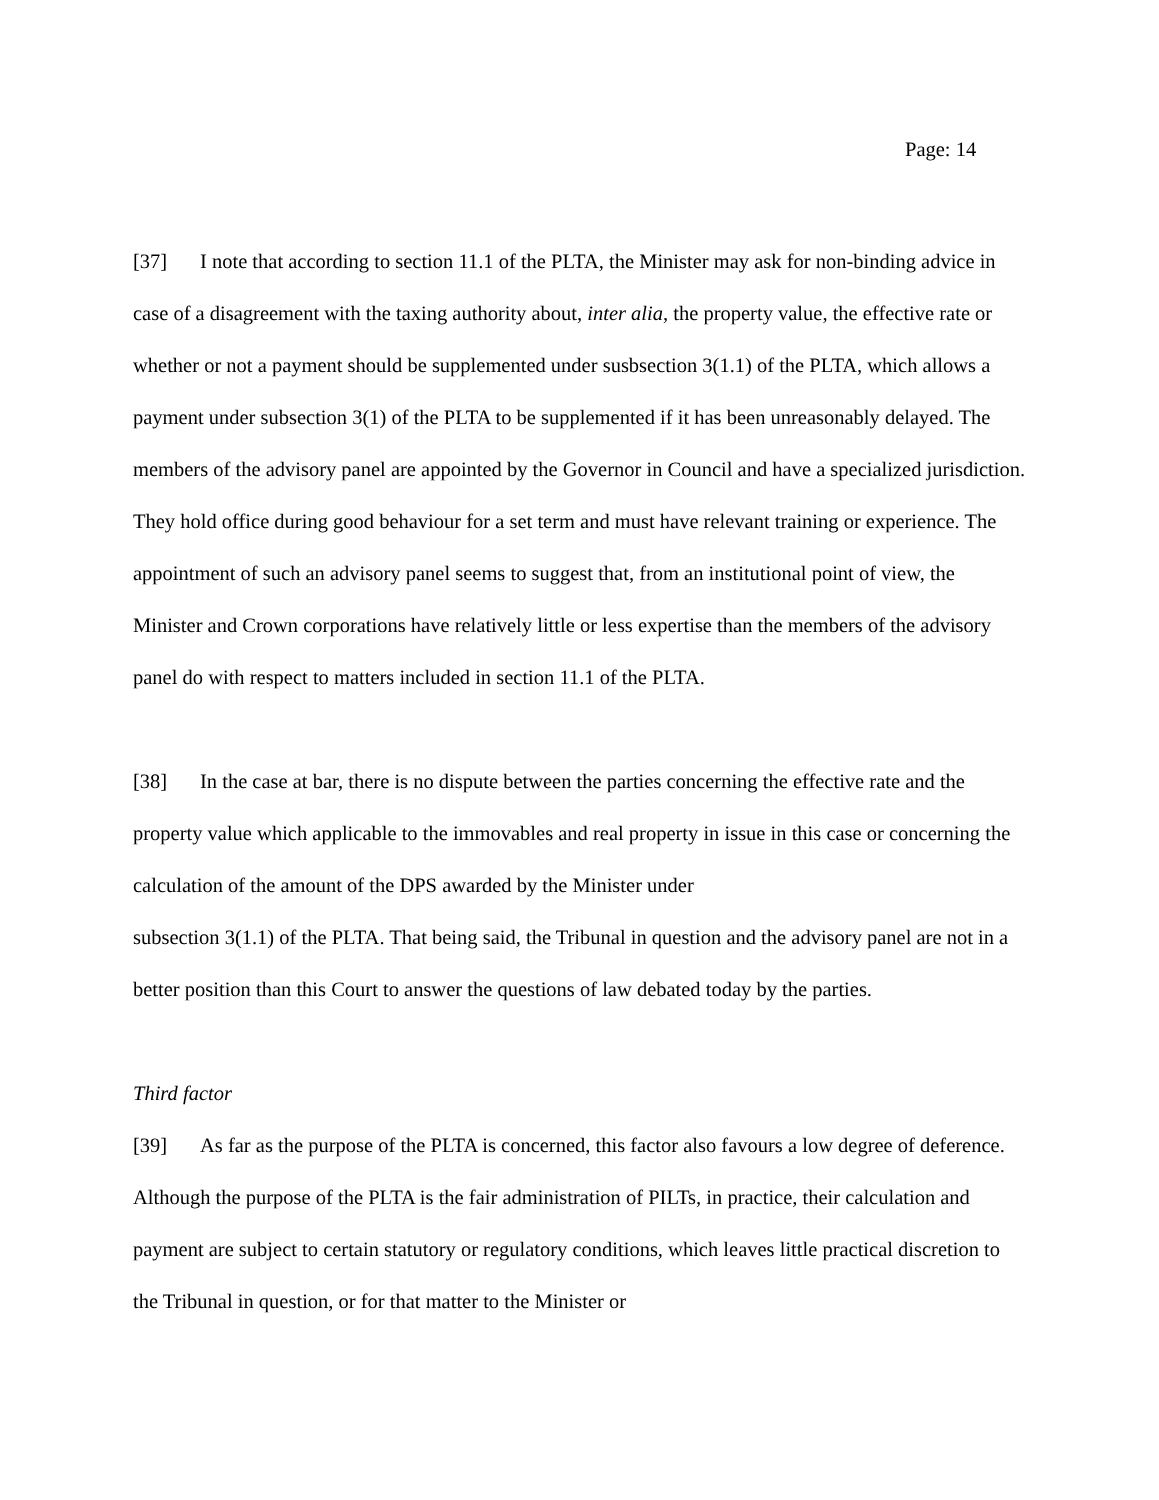Page: 14
[37] I note that according to section 11.1 of the PLTA, the Minister may ask for non-binding advice in case of a disagreement with the taxing authority about, inter alia, the property value, the effective rate or whether or not a payment should be supplemented under susbsection 3(1.1) of the PLTA, which allows a payment under subsection 3(1) of the PLTA to be supplemented if it has been unreasonably delayed. The members of the advisory panel are appointed by the Governor in Council and have a specialized jurisdiction. They hold office during good behaviour for a set term and must have relevant training or experience. The appointment of such an advisory panel seems to suggest that, from an institutional point of view, the Minister and Crown corporations have relatively little or less expertise than the members of the advisory panel do with respect to matters included in section 11.1 of the PLTA.
[38] In the case at bar, there is no dispute between the parties concerning the effective rate and the property value which applicable to the immovables and real property in issue in this case or concerning the calculation of the amount of the DPS awarded by the Minister under
subsection 3(1.1) of the PLTA. That being said, the Tribunal in question and the advisory panel are not in a better position than this Court to answer the questions of law debated today by the parties.
Third factor
[39] As far as the purpose of the PLTA is concerned, this factor also favours a low degree of deference. Although the purpose of the PLTA is the fair administration of PILTs, in practice, their calculation and payment are subject to certain statutory or regulatory conditions, which leaves little practical discretion to the Tribunal in question, or for that matter to the Minister or